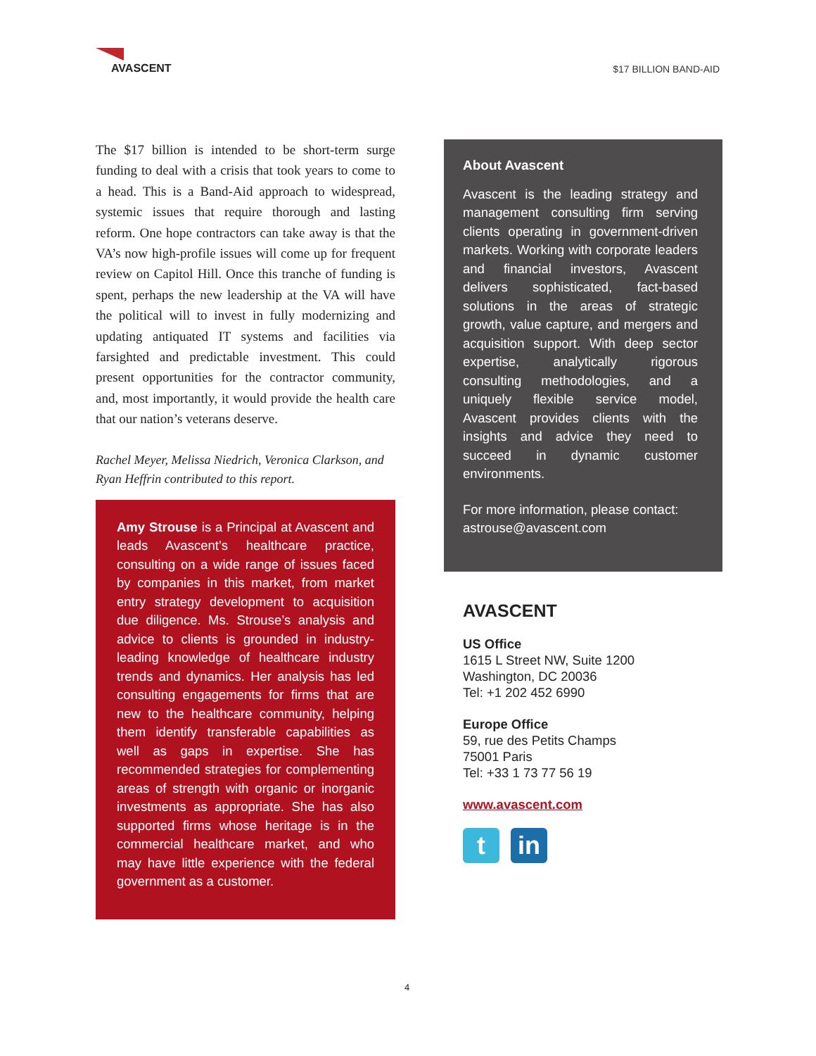AVASCENT $17 BILLION BAND-AID
The $17 billion is intended to be short-term surge funding to deal with a crisis that took years to come to a head. This is a Band-Aid approach to widespread, systemic issues that require thorough and lasting reform. One hope contractors can take away is that the VA’s now high-profile issues will come up for frequent review on Capitol Hill. Once this tranche of funding is spent, perhaps the new leadership at the VA will have the political will to invest in fully modernizing and updating antiquated IT systems and facilities via farsighted and predictable investment. This could present opportunities for the contractor community, and, most importantly, it would provide the health care that our nation’s veterans deserve.
Rachel Meyer, Melissa Niedrich, Veronica Clarkson, and Ryan Heffrin contributed to this report.
Amy Strouse is a Principal at Avascent and leads Avascent’s healthcare practice, consulting on a wide range of issues faced by companies in this market, from market entry strategy development to acquisition due diligence. Ms. Strouse’s analysis and advice to clients is grounded in industry-leading knowledge of healthcare industry trends and dynamics. Her analysis has led consulting engagements for firms that are new to the healthcare community, helping them identify transferable capabilities as well as gaps in expertise. She has recommended strategies for complementing areas of strength with organic or inorganic investments as appropriate. She has also supported firms whose heritage is in the commercial healthcare market, and who may have little experience with the federal government as a customer.
About Avascent
Avascent is the leading strategy and management consulting firm serving clients operating in government-driven markets. Working with corporate leaders and financial investors, Avascent delivers sophisticated, fact-based solutions in the areas of strategic growth, value capture, and mergers and acquisition support. With deep sector expertise, analytically rigorous consulting methodologies, and a uniquely flexible service model, Avascent provides clients with the insights and advice they need to succeed in dynamic customer environments.
For more information, please contact:
astrouse@avascent.com
AVASCENT
US Office
1615 L Street NW, Suite 1200
Washington, DC 20036
Tel: +1 202 452 6990
Europe Office
59, rue des Petits Champs
75001 Paris
Tel: +33 1 73 77 56 19
www.avascent.com
t in
4